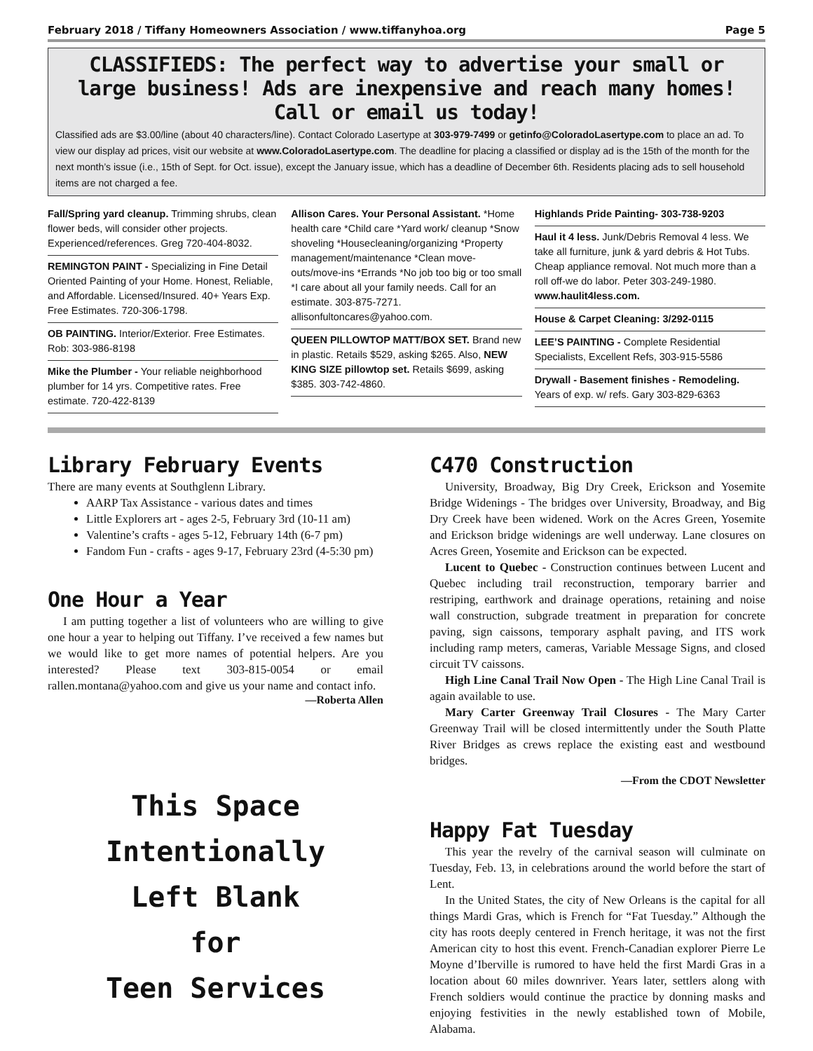February 2018 / Tiffany Homeowners Association / www.tiffanyhoa.org Page 5
CLASSIFIEDS: The perfect way to advertise your small or large business! Ads are inexpensive and reach many homes! Call or email us today!
Classified ads are $3.00/line (about 40 characters/line). Contact Colorado Lasertype at 303-979-7499 or getinfo@ColoradoLasertype.com to place an ad. To view our display ad prices, visit our website at www.ColoradoLasertype.com. The deadline for placing a classified or display ad is the 15th of the month for the next month’s issue (i.e., 15th of Sept. for Oct. issue), except the January issue, which has a deadline of December 6th. Residents placing ads to sell household items are not charged a fee.
Fall/Spring yard cleanup. Trimming shrubs, clean flower beds, will consider other projects. Experienced/references. Greg 720-404-8032.
REMINGTON PAINT - Specializing in Fine Detail Oriented Painting of your Home. Honest, Reliable, and Affordable. Licensed/Insured. 40+ Years Exp. Free Estimates. 720-306-1798.
OB PAINTING. Interior/Exterior. Free Estimates. Rob: 303-986-8198
Mike the Plumber - Your reliable neighborhood plumber for 14 yrs. Competitive rates. Free estimate. 720-422-8139
Allison Cares. Your Personal Assistant. *Home health care *Child care *Yard work/ cleanup *Snow shoveling *Housecleaning/organizing *Property management/maintenance *Clean move-outs/move-ins *Errands *No job too big or too small *I care about all your family needs. Call for an estimate. 303-875-7271. allisonfultoncares@yahoo.com.
QUEEN PILLOWTOP MATT/BOX SET. Brand new in plastic. Retails $529, asking $265. Also, NEW KING SIZE pillowtop set. Retails $699, asking $385. 303-742-4860.
Highlands Pride Painting- 303-738-9203
Haul it 4 less. Junk/Debris Removal 4 less. We take all furniture, junk & yard debris & Hot Tubs. Cheap appliance removal. Not much more than a roll off-we do labor. Peter 303-249-1980. www.haulit4less.com.
House & Carpet Cleaning: 3/292-0115
LEE’S PAINTING - Complete Residential Specialists, Excellent Refs, 303-915-5586
Drywall - Basement finishes - Remodeling. Years of exp. w/ refs. Gary 303-829-6363
Library February Events
There are many events at Southglenn Library.
AARP Tax Assistance - various dates and times
Little Explorers art - ages 2-5, February 3rd (10-11 am)
Valentine’s crafts - ages 5-12, February 14th (6-7 pm)
Fandom Fun - crafts - ages 9-17, February 23rd (4-5:30 pm)
One Hour a Year
I am putting together a list of volunteers who are willing to give one hour a year to helping out Tiffany. I’ve received a few names but we would like to get more names of potential helpers. Are you interested? Please text 303-815-0054 or email rallen.montana@yahoo.com and give us your name and contact info.
—Roberta Allen
This Space
Intentionally
Left Blank
for
Teen Services
C470 Construction
University, Broadway, Big Dry Creek, Erickson and Yosemite Bridge Widenings - The bridges over University, Broadway, and Big Dry Creek have been widened. Work on the Acres Green, Yosemite and Erickson bridge widenings are well underway. Lane closures on Acres Green, Yosemite and Erickson can be expected.
Lucent to Quebec - Construction continues between Lucent and Quebec including trail reconstruction, temporary barrier and restriping, earthwork and drainage operations, retaining and noise wall construction, subgrade treatment in preparation for concrete paving, sign caissons, temporary asphalt paving, and ITS work including ramp meters, cameras, Variable Message Signs, and closed circuit TV caissons.
High Line Canal Trail Now Open - The High Line Canal Trail is again available to use.
Mary Carter Greenway Trail Closures - The Mary Carter Greenway Trail will be closed intermittently under the South Platte River Bridges as crews replace the existing east and westbound bridges.
—From the CDOT Newsletter
Happy Fat Tuesday
This year the revelry of the carnival season will culminate on Tuesday, Feb. 13, in celebrations around the world before the start of Lent.
In the United States, the city of New Orleans is the capital for all things Mardi Gras, which is French for “Fat Tuesday.” Although the city has roots deeply centered in French heritage, it was not the first American city to host this event. French-Canadian explorer Pierre Le Moyne d’Iberville is rumored to have held the first Mardi Gras in a location about 60 miles downriver. Years later, settlers along with French soldiers would continue the practice by donning masks and enjoying festivities in the newly established town of Mobile, Alabama.